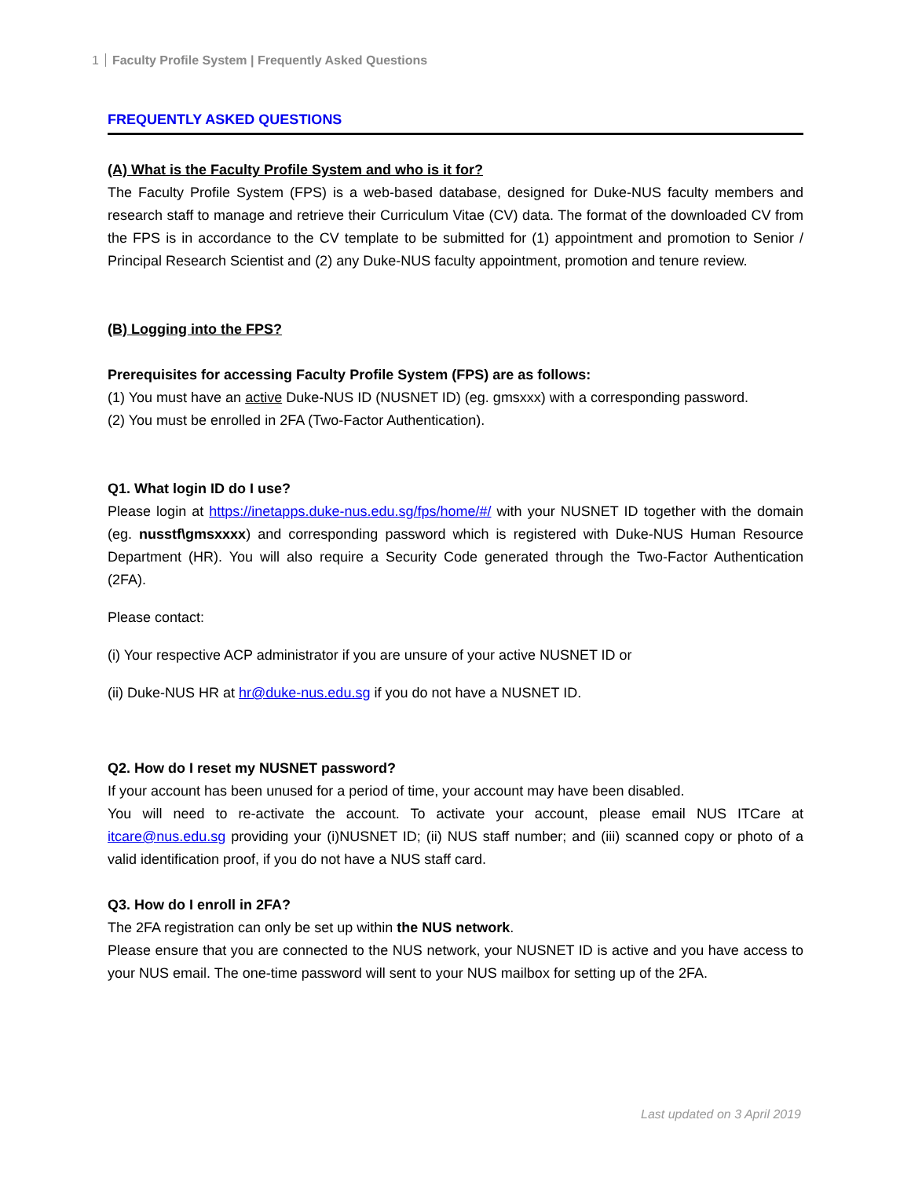1 Faculty Profile System | Frequently Asked Questions
FREQUENTLY ASKED QUESTIONS
(A) What is the Faculty Profile System and who is it for?
The Faculty Profile System (FPS) is a web-based database, designed for Duke-NUS faculty members and research staff to manage and retrieve their Curriculum Vitae (CV) data. The format of the downloaded CV from the FPS is in accordance to the CV template to be submitted for (1) appointment and promotion to Senior / Principal Research Scientist and (2) any Duke-NUS faculty appointment, promotion and tenure review.
(B) Logging into the FPS?
Prerequisites for accessing Faculty Profile System (FPS) are as follows:
(1) You must have an active Duke-NUS ID (NUSNET ID) (eg. gmsxxx) with a corresponding password.
(2) You must be enrolled in 2FA (Two-Factor Authentication).
Q1. What login ID do I use?
Please login at https://inetapps.duke-nus.edu.sg/fps/home/#/ with your NUSNET ID together with the domain (eg. nusstf\gmsxxxx) and corresponding password which is registered with Duke-NUS Human Resource Department (HR). You will also require a Security Code generated through the Two-Factor Authentication (2FA).
Please contact:
(i) Your respective ACP administrator if you are unsure of your active NUSNET ID or
(ii) Duke-NUS HR at hr@duke-nus.edu.sg if you do not have a NUSNET ID.
Q2. How do I reset my NUSNET password?
If your account has been unused for a period of time, your account may have been disabled.
You will need to re-activate the account. To activate your account, please email NUS ITCare at itcare@nus.edu.sg providing your (i)NUSNET ID; (ii) NUS staff number; and (iii) scanned copy or photo of a valid identification proof, if you do not have a NUS staff card.
Q3. How do I enroll in 2FA?
The 2FA registration can only be set up within the NUS network.
Please ensure that you are connected to the NUS network, your NUSNET ID is active and you have access to your NUS email. The one-time password will sent to your NUS mailbox for setting up of the 2FA.
Last updated on 3 April 2019